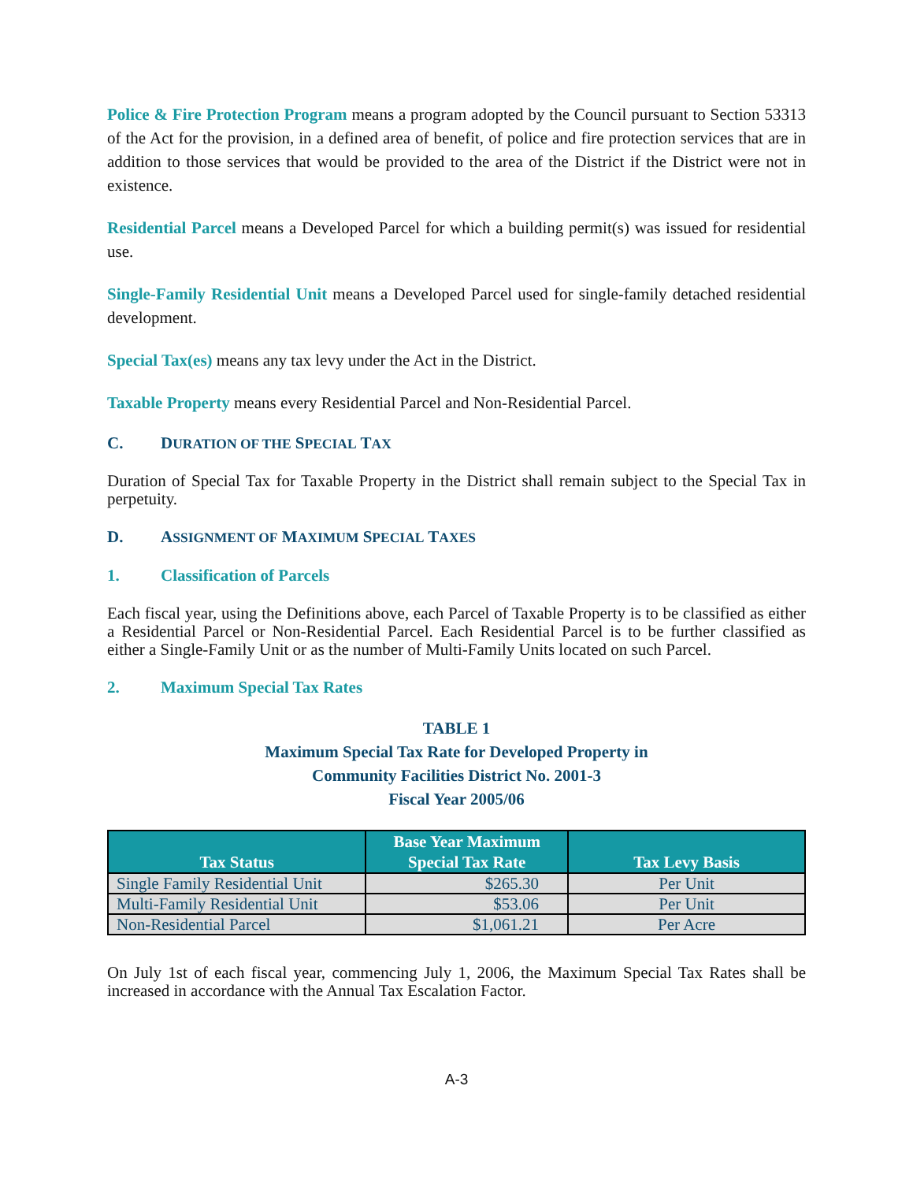Police & Fire Protection Program means a program adopted by the Council pursuant to Section 53313 of the Act for the provision, in a defined area of benefit, of police and fire protection services that are in addition to those services that would be provided to the area of the District if the District were not in existence.
Residential Parcel means a Developed Parcel for which a building permit(s) was issued for residential use.
Single-Family Residential Unit means a Developed Parcel used for single-family detached residential development.
Special Tax(es) means any tax levy under the Act in the District.
Taxable Property means every Residential Parcel and Non-Residential Parcel.
C. DURATION OF THE SPECIAL TAX
Duration of Special Tax for Taxable Property in the District shall remain subject to the Special Tax in perpetuity.
D. ASSIGNMENT OF MAXIMUM SPECIAL TAXES
1. Classification of Parcels
Each fiscal year, using the Definitions above, each Parcel of Taxable Property is to be classified as either a Residential Parcel or Non-Residential Parcel. Each Residential Parcel is to be further classified as either a Single-Family Unit or as the number of Multi-Family Units located on such Parcel.
2. Maximum Special Tax Rates
TABLE 1
Maximum Special Tax Rate for Developed Property in
Community Facilities District No. 2001-3
Fiscal Year 2005/06
| Tax Status | Base Year Maximum Special Tax Rate | Tax Levy Basis |
| --- | --- | --- |
| Single Family Residential Unit | $265.30 | Per Unit |
| Multi-Family Residential Unit | $53.06 | Per Unit |
| Non-Residential Parcel | $1,061.21 | Per Acre |
On July 1st of each fiscal year, commencing July 1, 2006, the Maximum Special Tax Rates shall be increased in accordance with the Annual Tax Escalation Factor.
A-3